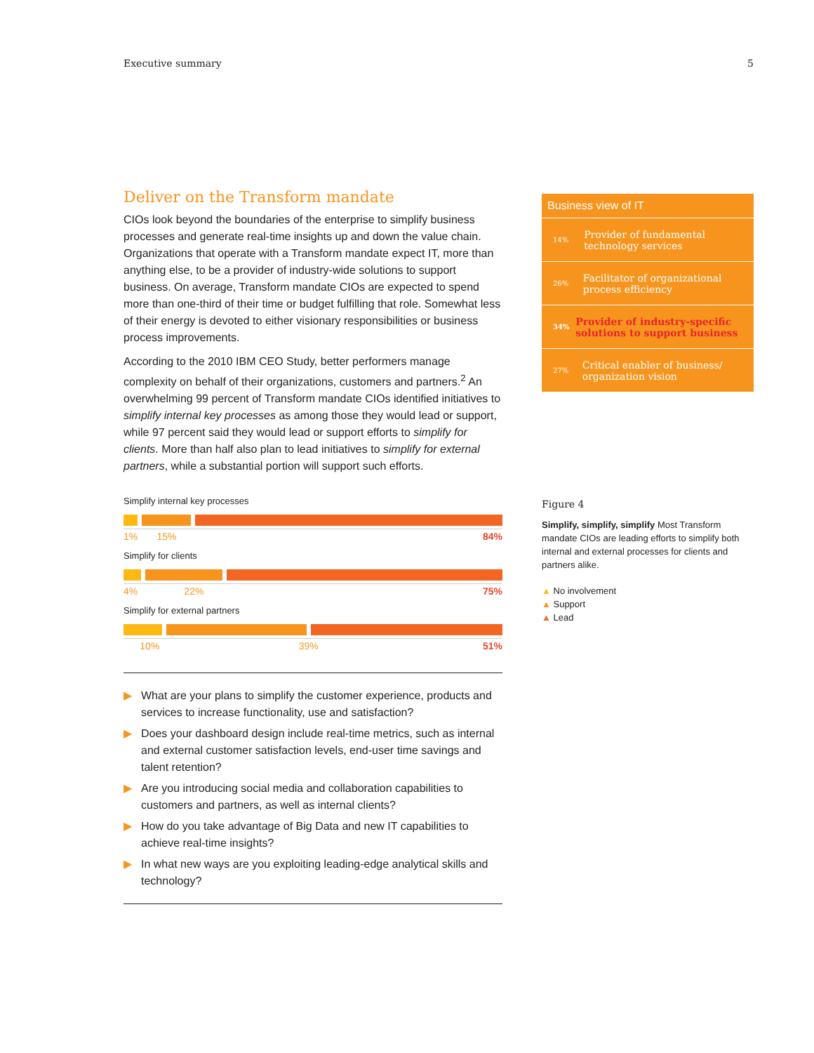Executive summary 5
Deliver on the Transform mandate
CIOs look beyond the boundaries of the enterprise to simplify business processes and generate real-time insights up and down the value chain. Organizations that operate with a Transform mandate expect IT, more than anything else, to be a provider of industry-wide solutions to support business. On average, Transform mandate CIOs are expected to spend more than one-third of their time or budget fulfilling that role. Somewhat less of their energy is devoted to either visionary responsibilities or business process improvements.
According to the 2010 IBM CEO Study, better performers manage complexity on behalf of their organizations, customers and partners.<sup>2</sup> An overwhelming 99 percent of Transform mandate CIOs identified initiatives to simplify internal key processes as among those they would lead or support, while 97 percent said they would lead or support efforts to simplify for clients. More than half also plan to lead initiatives to simplify for external partners, while a substantial portion will support such efforts.
Simplify internal key processes
1% 15% 84%
Simplify for clients
4% 22% 75%
Simplify for external partners
10% 39% 51%
▶ What are your plans to simplify the customer experience, products and services to increase functionality, use and satisfaction?
▶ Does your dashboard design include real-time metrics, such as internal and external customer satisfaction levels, end-user time savings and talent retention?
▶ Are you introducing social media and collaboration capabilities to customers and partners, as well as internal clients?
▶ How do you take advantage of Big Data and new IT capabilities to achieve real-time insights?
▶ In what new ways are you exploiting leading-edge analytical skills and technology?
Business view of IT
14%
Provider of fundamental technology services
26%
Facilitator of organizational process efficiency
34%
Provider of industry-specific solutions to support business
27%
Critical enabler of business/ organization vision
Figure 4
Simplify, simplify, simplify Most Transform mandate CIOs are leading efforts to simplify both internal and external processes for clients and partners alike.
▲ No involvement
▲ Support
▲ Lead